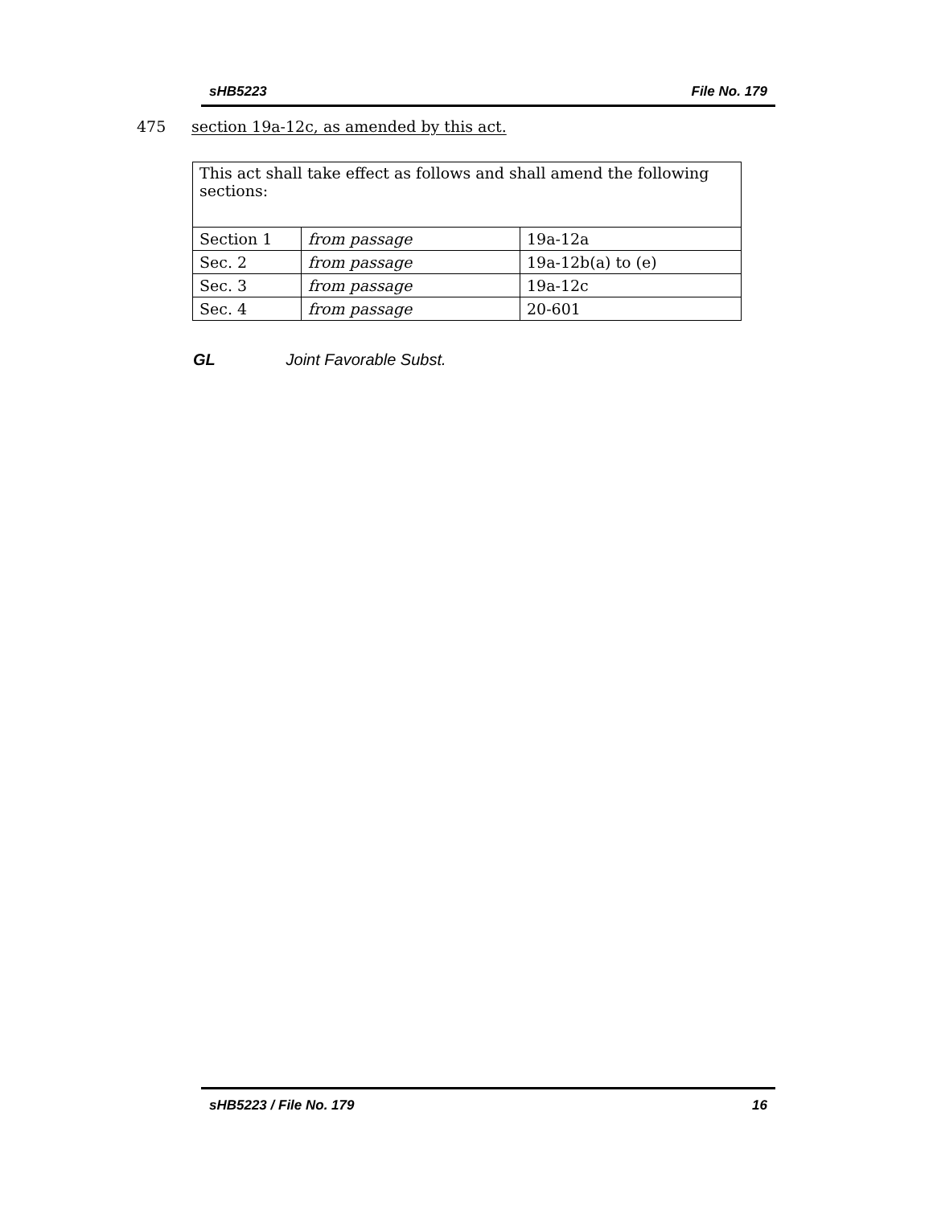sHB5223 File No. 179
475 section 19a-12c, as amended by this act.
| This act shall take effect as follows and shall amend the following sections: | | |
| Section 1 | from passage | 19a-12a |
| Sec. 2 | from passage | 19a-12b(a) to (e) |
| Sec. 3 | from passage | 19a-12c |
| Sec. 4 | from passage | 20-601 |
GL Joint Favorable Subst.
sHB5223 / File No. 179 16